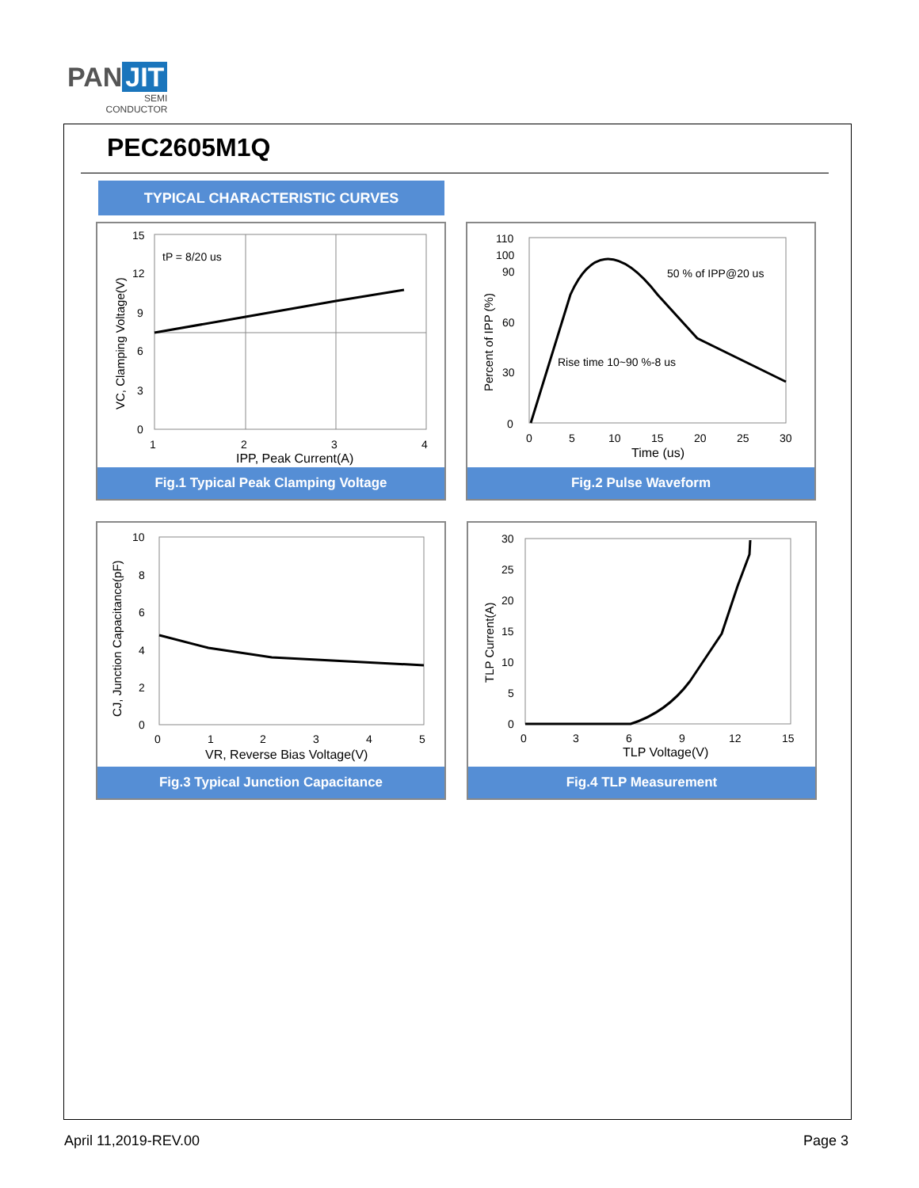PAN JIT
SEMI
CONDUCTOR
PEC2605M1Q
TYPICAL CHARACTERISTIC CURVES
15
12
9
6
3
0
1
2
3
4
tP = 8/20 us
IPP, Peak Current(A)
VC, Clamping Voltage(V)
Fig.1 Typical Peak Clamping Voltage
110
100
90
60
30
0
0
5
10
15
20
25
30
50 % of IPP@20 us
Rise time 10~90 %-8 us
Time (us)
Percent of IPP (%)
Fig.2 Pulse Waveform
10
8
6
4
2
0
0
1
2
3
4
5
VR, Reverse Bias Voltage(V)
CJ, Junction Capacitance(pF)
Fig.3 Typical Junction Capacitance
30
25
20
15
10
5
0
0
3
6
9
12
15
TLP Voltage(V)
TLP Current(A)
Fig.4 TLP Measurement
April 11,2019-REV.00 Page 3